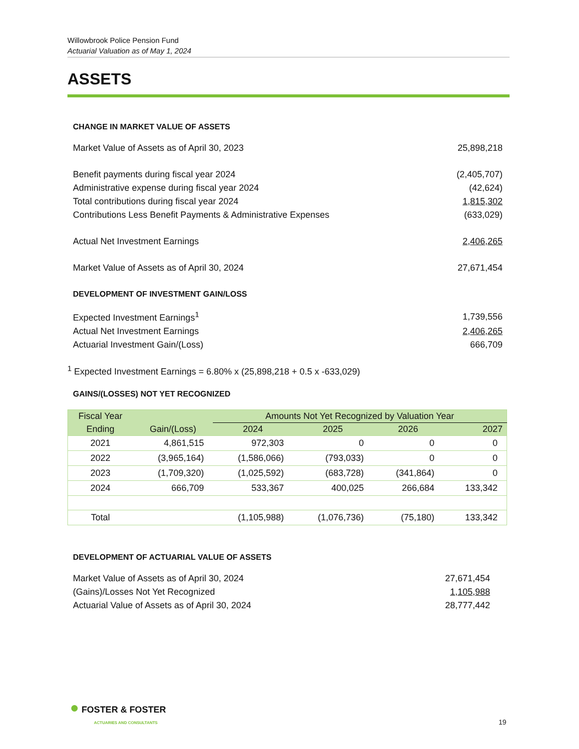Willowbrook Police Pension Fund
Actuarial Valuation as of May 1, 2024
ASSETS
CHANGE IN MARKET VALUE OF ASSETS
| Market Value of Assets as of April 30, 2023 | 25,898,218 |
| Benefit payments during fiscal year 2024 | (2,405,707) |
| Administrative expense during fiscal year 2024 | (42,624) |
| Total contributions during fiscal year 2024 | 1,815,302 |
| Contributions Less Benefit Payments & Administrative Expenses | (633,029) |
| Actual Net Investment Earnings | 2,406,265 |
| Market Value of Assets as of April 30, 2024 | 27,671,454 |
DEVELOPMENT OF INVESTMENT GAIN/LOSS
| Expected Investment Earnings<sup>1</sup> | 1,739,556 |
| Actual Net Investment Earnings | 2,406,265 |
| Actuarial Investment Gain/(Loss) | 666,709 |
<sup>1</sup> Expected Investment Earnings = 6.80% x (25,898,218 + 0.5 x -633,029)
GAINS/(LOSSES) NOT YET RECOGNIZED
| Fiscal Year | | Amounts Not Yet Recognized by Valuation Year | | | |
| --- | --- | --- | --- | --- | --- |
| Ending | Gain/(Loss) | 2024 | 2025 | 2026 | 2027 |
| 2021 | 4,861,515 | 972,303 | 0 | 0 | 0 |
| 2022 | (3,965,164) | (1,586,066) | (793,033) | 0 | 0 |
| 2023 | (1,709,320) | (1,025,592) | (683,728) | (341,864) | 0 |
| 2024 | 666,709 | 533,367 | 400,025 | 266,684 | 133,342 |
| Total | | (1,105,988) | (1,076,736) | (75,180) | 133,342 |
DEVELOPMENT OF ACTUARIAL VALUE OF ASSETS
| Market Value of Assets as of April 30, 2024 | 27,671,454 |
| (Gains)/Losses Not Yet Recognized | 1,105,988 |
| Actuarial Value of Assets as of April 30, 2024 | 28,777,442 |
● FOSTER & FOSTER
ACTUARIES AND CONSULTANTS
19